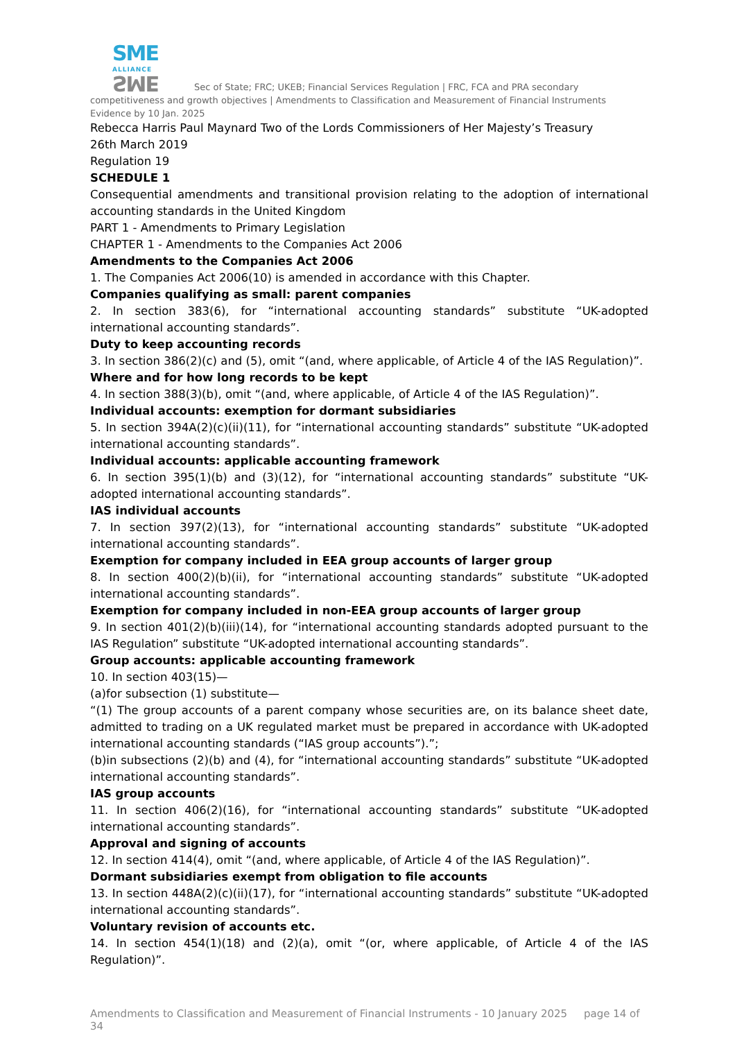SME
ALLIANCE SME Sec of State; FRC; UKEB; Financial Services Regulation | FRC, FCA and PRA secondary competitiveness and growth objectives | Amendments to Classification and Measurement of Financial Instruments Evidence by 10 Jan. 2025
Rebecca Harris Paul Maynard Two of the Lords Commissioners of Her Majesty’s Treasury
26th March 2019
Regulation 19
SCHEDULE 1
Consequential amendments and transitional provision relating to the adoption of international accounting standards in the United Kingdom
PART 1 - Amendments to Primary Legislation
CHAPTER 1 - Amendments to the Companies Act 2006
Amendments to the Companies Act 2006
1. The Companies Act 2006(10) is amended in accordance with this Chapter.
Companies qualifying as small: parent companies
2. In section 383(6), for “international accounting standards” substitute “UK-adopted international accounting standards”.
Duty to keep accounting records
3. In section 386(2)(c) and (5), omit “(and, where applicable, of Article 4 of the IAS Regulation)”.
Where and for how long records to be kept
4. In section 388(3)(b), omit “(and, where applicable, of Article 4 of the IAS Regulation)”.
Individual accounts: exemption for dormant subsidiaries
5. In section 394A(2)(c)(ii)(11), for “international accounting standards” substitute “UK-adopted international accounting standards”.
Individual accounts: applicable accounting framework
6. In section 395(1)(b) and (3)(12), for “international accounting standards” substitute “UK-adopted international accounting standards”.
IAS individual accounts
7. In section 397(2)(13), for “international accounting standards” substitute “UK-adopted international accounting standards”.
Exemption for company included in EEA group accounts of larger group
8. In section 400(2)(b)(ii), for “international accounting standards” substitute “UK-adopted international accounting standards”.
Exemption for company included in non-EEA group accounts of larger group
9. In section 401(2)(b)(iii)(14), for “international accounting standards adopted pursuant to the IAS Regulation” substitute “UK-adopted international accounting standards”.
Group accounts: applicable accounting framework
10. In section 403(15)—
(a)for subsection (1) substitute—
“(1) The group accounts of a parent company whose securities are, on its balance sheet date, admitted to trading on a UK regulated market must be prepared in accordance with UK-adopted international accounting standards (“IAS group accounts”).”;
(b)in subsections (2)(b) and (4), for “international accounting standards” substitute “UK-adopted international accounting standards”.
IAS group accounts
11. In section 406(2)(16), for “international accounting standards” substitute “UK-adopted international accounting standards”.
Approval and signing of accounts
12. In section 414(4), omit “(and, where applicable, of Article 4 of the IAS Regulation)”.
Dormant subsidiaries exempt from obligation to file accounts
13. In section 448A(2)(c)(ii)(17), for “international accounting standards” substitute “UK-adopted international accounting standards”.
Voluntary revision of accounts etc.
14. In section 454(1)(18) and (2)(a), omit “(or, where applicable, of Article 4 of the IAS Regulation)”.
Amendments to Classification and Measurement of Financial Instruments - 10 January 2025 page 14 of 34